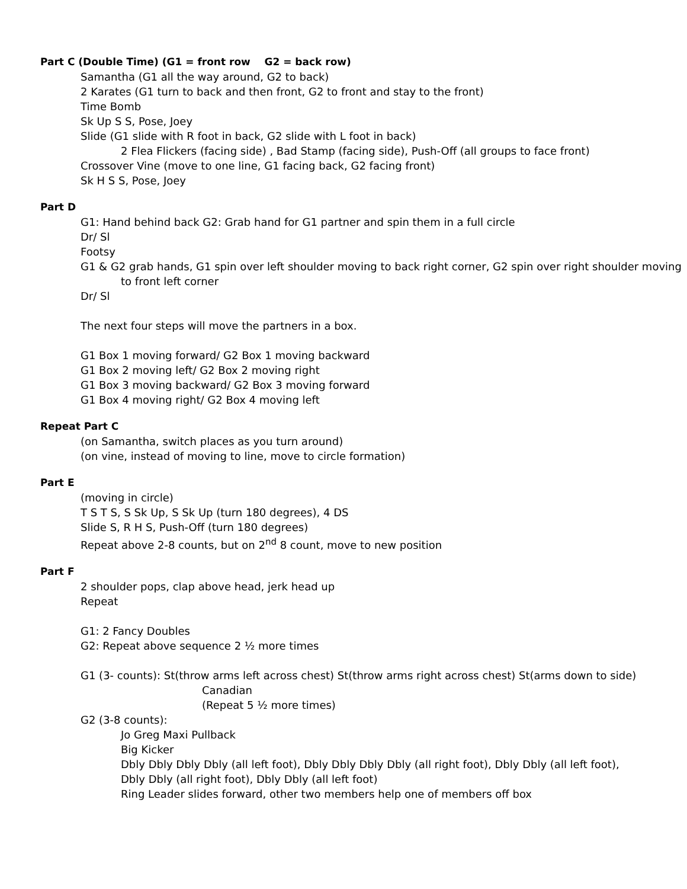Part C (Double Time) (G1 = front row G2 = back row)
Samantha (G1 all the way around, G2 to back)
2 Karates (G1 turn to back and then front, G2 to front and stay to the front)
Time Bomb
Sk Up S S, Pose, Joey
Slide (G1 slide with R foot in back, G2 slide with L foot in back)
2 Flea Flickers (facing side) , Bad Stamp (facing side), Push-Off (all groups to face front)
Crossover Vine (move to one line, G1 facing back, G2 facing front)
Sk H S S, Pose, Joey
Part D
G1: Hand behind back G2: Grab hand for G1 partner and spin them in a full circle
Dr/ Sl
Footsy
G1 & G2 grab hands, G1 spin over left shoulder moving to back right corner, G2 spin over right shoulder moving to front left corner
Dr/ Sl
The next four steps will move the partners in a box.
G1 Box 1 moving forward/ G2 Box 1 moving backward
G1 Box 2 moving left/ G2 Box 2 moving right
G1 Box 3 moving backward/ G2 Box 3 moving forward
G1 Box 4 moving right/ G2 Box 4 moving left
Repeat Part C
(on Samantha, switch places as you turn around)
(on vine, instead of moving to line, move to circle formation)
Part E
(moving in circle)
T S T S, S Sk Up, S Sk Up (turn 180 degrees), 4 DS
Slide S, R H S, Push-Off (turn 180 degrees)
Repeat above 2-8 counts, but on 2<sup>nd</sup> 8 count, move to new position
Part F
2 shoulder pops, clap above head, jerk head up
Repeat
G1: 2 Fancy Doubles
G2: Repeat above sequence 2 ½ more times
G1 (3- counts): St(throw arms left across chest) St(throw arms right across chest) St(arms down to side)
Canadian
(Repeat 5 ½ more times)
G2 (3-8 counts):
Jo Greg Maxi Pullback
Big Kicker
Dbly Dbly Dbly Dbly (all left foot), Dbly Dbly Dbly Dbly (all right foot), Dbly Dbly (all left foot), Dbly Dbly (all right foot), Dbly Dbly (all left foot)
Ring Leader slides forward, other two members help one of members off box